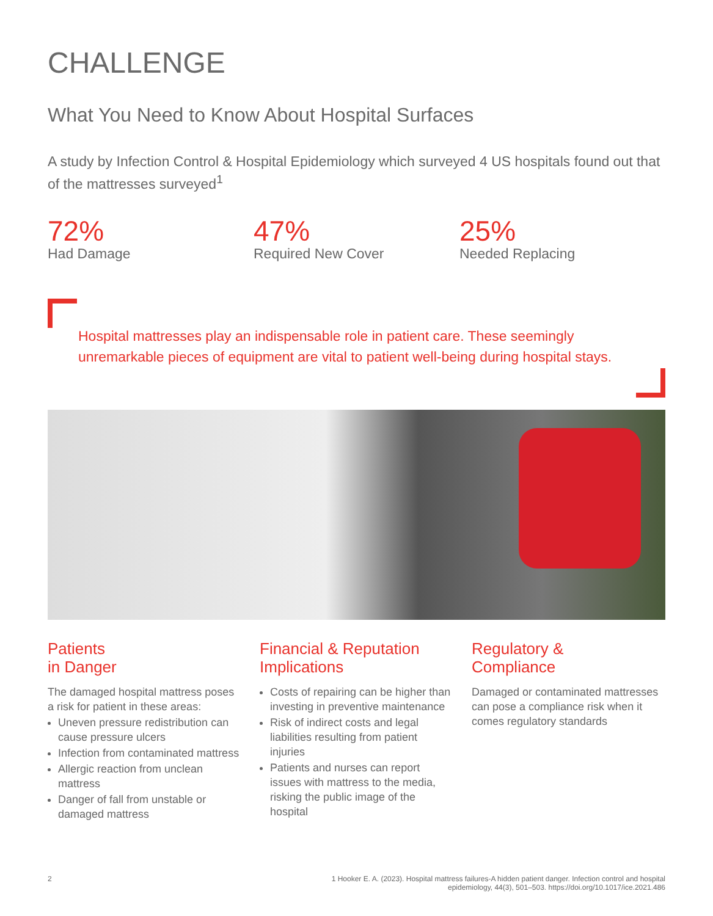CHALLENGE
What You Need to Know About Hospital Surfaces
A study by Infection Control & Hospital Epidemiology which surveyed 4 US hospitals found out that of the mattresses surveyed<sup>1</sup>
72%
Had Damage
47%
Required New Cover
25%
Needed Replacing
Hospital mattresses play an indispensable role in patient care. These seemingly unremarkable pieces of equipment are vital to patient well-being during hospital stays.
Patients
in Danger
The damaged hospital mattress poses a risk for patient in these areas:
Uneven pressure redistribution can cause pressure ulcers
Infection from contaminated mattress
Allergic reaction from unclean mattress
Danger of fall from unstable or damaged mattress
Financial & Reputation Implications
Costs of repairing can be higher than investing in preventive maintenance
Risk of indirect costs and legal liabilities resulting from patient injuries
Patients and nurses can report issues with mattress to the media, risking the public image of the hospital
Regulatory &
Compliance
Damaged or contaminated mattresses can pose a compliance risk when it comes regulatory standards
2 1 Hooker E. A. (2023). Hospital mattress failures-A hidden patient danger. Infection control and hospital epidemiology, 44(3), 501–503. https://doi.org/10.1017/ice.2021.486